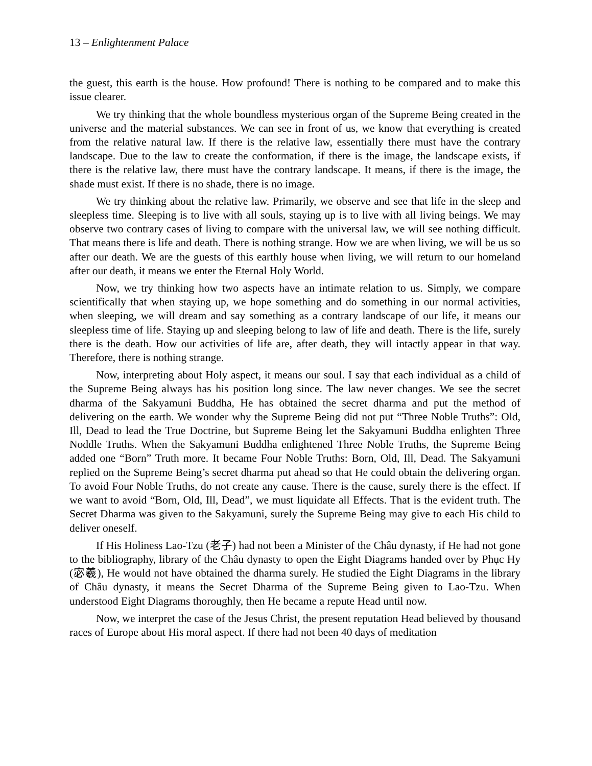13 – Enlightenment Palace
the guest, this earth is the house. How profound! There is nothing to be compared and to make this issue clearer.
We try thinking that the whole boundless mysterious organ of the Supreme Being created in the universe and the material substances. We can see in front of us, we know that everything is created from the relative natural law. If there is the relative law, essentially there must have the contrary landscape. Due to the law to create the conformation, if there is the image, the landscape exists, if there is the relative law, there must have the contrary landscape. It means, if there is the image, the shade must exist. If there is no shade, there is no image.
We try thinking about the relative law. Primarily, we observe and see that life in the sleep and sleepless time. Sleeping is to live with all souls, staying up is to live with all living beings. We may observe two contrary cases of living to compare with the universal law, we will see nothing difficult. That means there is life and death. There is nothing strange. How we are when living, we will be us so after our death. We are the guests of this earthly house when living, we will return to our homeland after our death, it means we enter the Eternal Holy World.
Now, we try thinking how two aspects have an intimate relation to us. Simply, we compare scientifically that when staying up, we hope something and do something in our normal activities, when sleeping, we will dream and say something as a contrary landscape of our life, it means our sleepless time of life. Staying up and sleeping belong to law of life and death. There is the life, surely there is the death. How our activities of life are, after death, they will intactly appear in that way. Therefore, there is nothing strange.
Now, interpreting about Holy aspect, it means our soul. I say that each individual as a child of the Supreme Being always has his position long since. The law never changes. We see the secret dharma of the Sakyamuni Buddha, He has obtained the secret dharma and put the method of delivering on the earth. We wonder why the Supreme Being did not put “Three Noble Truths”: Old, Ill, Dead to lead the True Doctrine, but Supreme Being let the Sakyamuni Buddha enlighten Three Noddle Truths. When the Sakyamuni Buddha enlightened Three Noble Truths, the Supreme Being added one “Born” Truth more. It became Four Noble Truths: Born, Old, Ill, Dead. The Sakyamuni replied on the Supreme Being’s secret dharma put ahead so that He could obtain the delivering organ. To avoid Four Noble Truths, do not create any cause. There is the cause, surely there is the effect. If we want to avoid “Born, Old, Ill, Dead”, we must liquidate all Effects. That is the evident truth. The Secret Dharma was given to the Sakyamuni, surely the Supreme Being may give to each His child to deliver oneself.
If His Holiness Lao-Tzu (老子) had not been a Minister of the Châu dynasty, if He had not gone to the bibliography, library of the Châu dynasty to open the Eight Diagrams handed over by Phục Hy (宓羲), He would not have obtained the dharma surely. He studied the Eight Diagrams in the library of Châu dynasty, it means the Secret Dharma of the Supreme Being given to Lao-Tzu. When understood Eight Diagrams thoroughly, then He became a repute Head until now.
Now, we interpret the case of the Jesus Christ, the present reputation Head believed by thousand races of Europe about His moral aspect. If there had not been 40 days of meditation